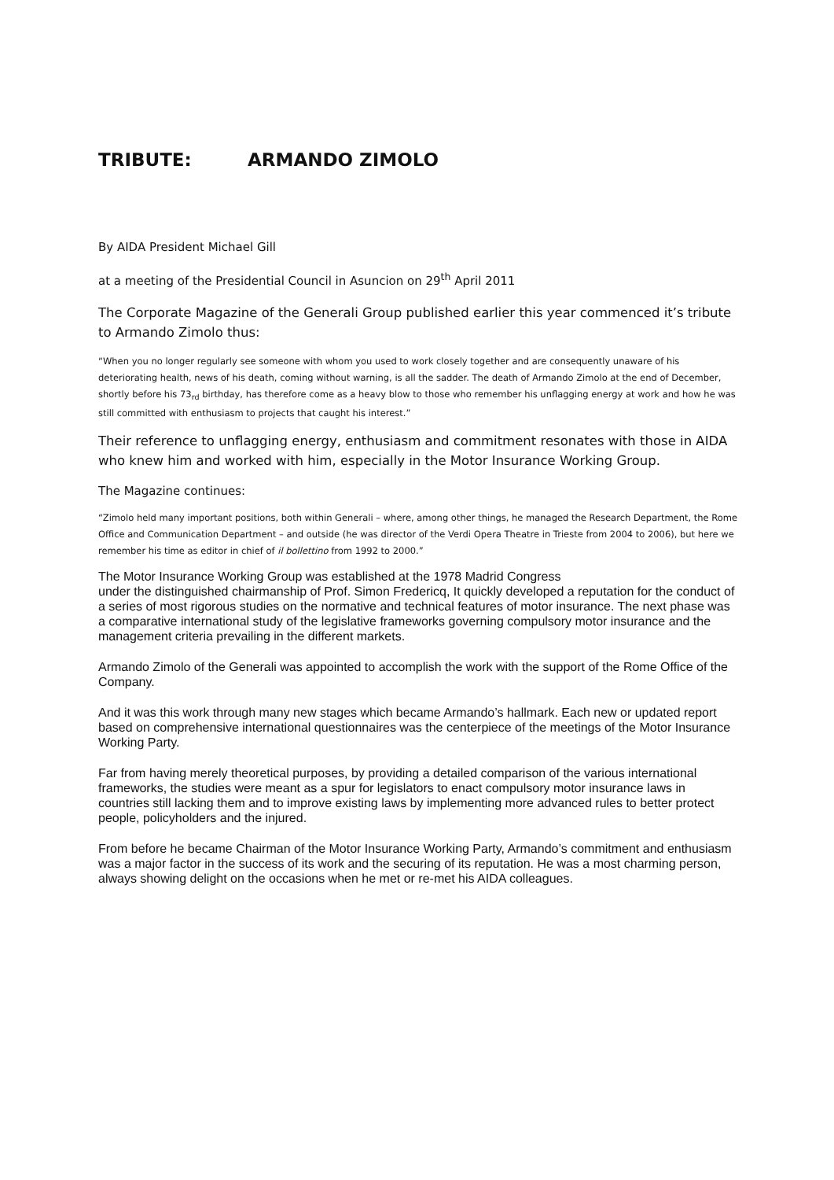TRIBUTE: ARMANDO ZIMOLO
By AIDA President Michael Gill
at a meeting of the Presidential Council in Asuncion on 29<sup>th</sup> April 2011
The Corporate Magazine of the Generali Group published earlier this year commenced it’s tribute to Armando Zimolo thus:
“When you no longer regularly see someone with whom you used to work closely together and are consequently unaware of his deteriorating health, news of his death, coming without warning, is all the sadder. The death of Armando Zimolo at the end of December, shortly before his 73<sub>rd</sub> birthday, has therefore come as a heavy blow to those who remember his unflagging energy at work and how he was still committed with enthusiasm to projects that caught his interest.”
Their reference to unflagging energy, enthusiasm and commitment resonates with those in AIDA who knew him and worked with him, especially in the Motor Insurance Working Group.
The Magazine continues:
“Zimolo held many important positions, both within Generali – where, among other things, he managed the Research Department, the Rome Office and Communication Department – and outside (he was director of the Verdi Opera Theatre in Trieste from 2004 to 2006), but here we remember his time as editor in chief of il bollettino from 1992 to 2000.”
The Motor Insurance Working Group was established at the 1978 Madrid Congress
under the distinguished chairmanship of Prof. Simon Fredericq, It quickly developed a reputation for the conduct of a series of most rigorous studies on the normative and technical features of motor insurance. The next phase was a comparative international study of the legislative frameworks governing compulsory motor insurance and the management criteria prevailing in the different markets.
Armando Zimolo of the Generali was appointed to accomplish the work with the support of the Rome Office of the Company.
And it was this work through many new stages which became Armando’s hallmark. Each new or updated report based on comprehensive international questionnaires was the centerpiece of the meetings of the Motor Insurance Working Party.
Far from having merely theoretical purposes, by providing a detailed comparison of the various international frameworks, the studies were meant as a spur for legislators to enact compulsory motor insurance laws in countries still lacking them and to improve existing laws by implementing more advanced rules to better protect people, policyholders and the injured.
From before he became Chairman of the Motor Insurance Working Party, Armando’s commitment and enthusiasm was a major factor in the success of its work and the securing of its reputation. He was a most charming person, always showing delight on the occasions when he met or re-met his AIDA colleagues.